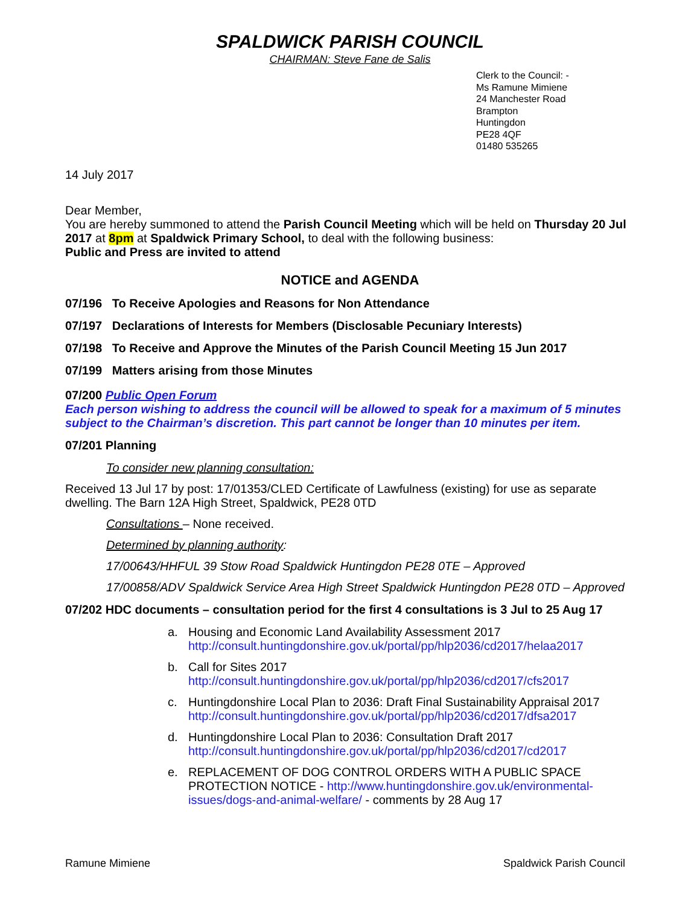SPALDWICK PARISH COUNCIL
CHAIRMAN: Steve Fane de Salis
Clerk to the Council: -
Ms Ramune Mimiene
24 Manchester Road
Brampton
Huntingdon
PE28 4QF
01480 535265
14 July 2017
Dear Member,
You are hereby summoned to attend the Parish Council Meeting which will be held on Thursday 20 Jul 2017 at 8pm at Spaldwick Primary School, to deal with the following business:
Public and Press are invited to attend
NOTICE and AGENDA
07/196 To Receive Apologies and Reasons for Non Attendance
07/197 Declarations of Interests for Members (Disclosable Pecuniary Interests)
07/198 To Receive and Approve the Minutes of the Parish Council Meeting 15 Jun 2017
07/199 Matters arising from those Minutes
07/200 Public Open Forum
Each person wishing to address the council will be allowed to speak for a maximum of 5 minutes subject to the Chairman’s discretion. This part cannot be longer than 10 minutes per item.
07/201 Planning
To consider new planning consultation:
Received 13 Jul 17 by post: 17/01353/CLED Certificate of Lawfulness (existing) for use as separate dwelling. The Barn 12A High Street, Spaldwick, PE28 0TD
Consultations – None received.
Determined by planning authority:
17/00643/HHFUL 39 Stow Road Spaldwick Huntingdon PE28 0TE – Approved
17/00858/ADV Spaldwick Service Area High Street Spaldwick Huntingdon PE28 0TD – Approved
07/202 HDC documents – consultation period for the first 4 consultations is 3 Jul to 25 Aug 17
a. Housing and Economic Land Availability Assessment 2017
http://consult.huntingdonshire.gov.uk/portal/pp/hlp2036/cd2017/helaa2017
b. Call for Sites 2017
http://consult.huntingdonshire.gov.uk/portal/pp/hlp2036/cd2017/cfs2017
c. Huntingdonshire Local Plan to 2036: Draft Final Sustainability Appraisal 2017
http://consult.huntingdonshire.gov.uk/portal/pp/hlp2036/cd2017/dfsa2017
d. Huntingdonshire Local Plan to 2036: Consultation Draft 2017
http://consult.huntingdonshire.gov.uk/portal/pp/hlp2036/cd2017/cd2017
e. REPLACEMENT OF DOG CONTROL ORDERS WITH A PUBLIC SPACE PROTECTION NOTICE - http://www.huntingdonshire.gov.uk/environmental-issues/dogs-and-animal-welfare/ - comments by 28 Aug 17
Ramune Mimiene Spaldwick Parish Council